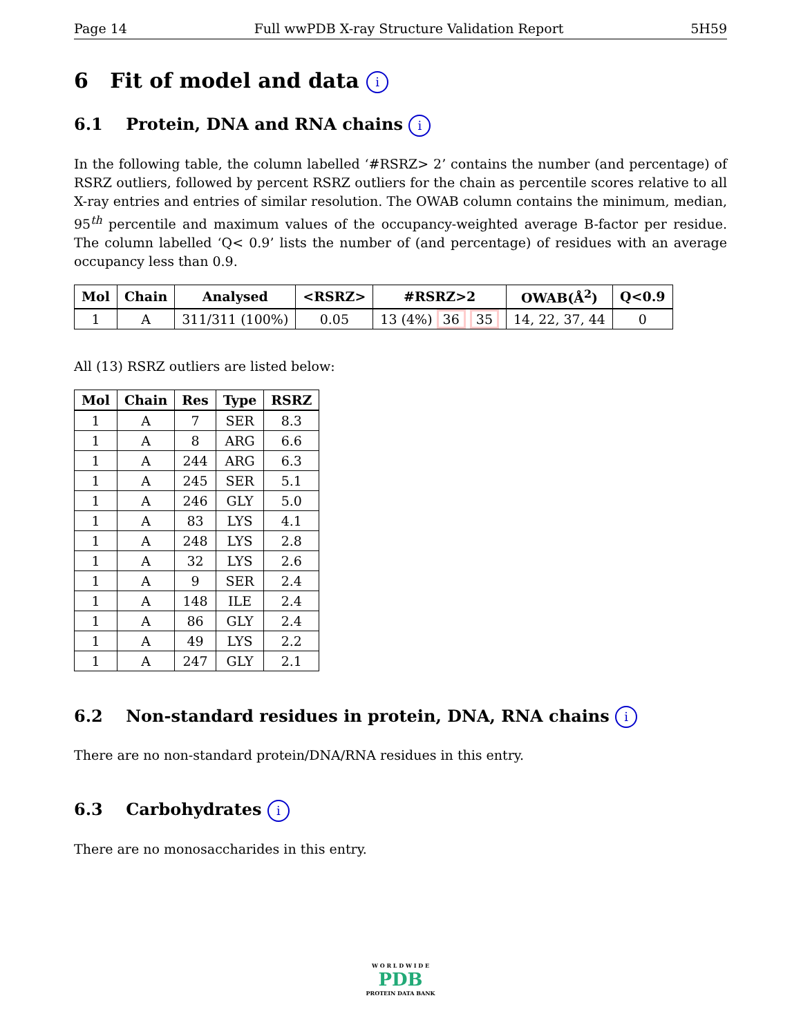Page 14 Full wwPDB X-ray Structure Validation Report 5H59
6 Fit of model and data i
6.1 Protein, DNA and RNA chains i
In the following table, the column labelled ‘#RSRZ> 2’ contains the number (and percentage) of RSRZ outliers, followed by percent RSRZ outliers for the chain as percentile scores relative to all X-ray entries and entries of similar resolution. The OWAB column contains the minimum, median, 95<sup>th</sup> percentile and maximum values of the occupancy-weighted average B-factor per residue. The column labelled ‘Q< 0.9’ lists the number of (and percentage) of residues with an average occupancy less than 0.9.
| Mol | Chain | Analysed | <RSRZ> | #RSRZ>2 | OWAB(Å<sup>2</sup>) | Q<0.9 |
| --- | --- | --- | --- | --- | --- | --- |
| 1 | A | 311/311 (100%) | 0.05 | 13 (4%) 36 35 | 14, 22, 37, 44 | 0 |
All (13) RSRZ outliers are listed below:
| Mol | Chain | Res | Type | RSRZ |
| --- | --- | --- | --- | --- |
| 1 | A | 7 | SER | 8.3 |
| 1 | A | 8 | ARG | 6.6 |
| 1 | A | 244 | ARG | 6.3 |
| 1 | A | 245 | SER | 5.1 |
| 1 | A | 246 | GLY | 5.0 |
| 1 | A | 83 | LYS | 4.1 |
| 1 | A | 248 | LYS | 2.8 |
| 1 | A | 32 | LYS | 2.6 |
| 1 | A | 9 | SER | 2.4 |
| 1 | A | 148 | ILE | 2.4 |
| 1 | A | 86 | GLY | 2.4 |
| 1 | A | 49 | LYS | 2.2 |
| 1 | A | 247 | GLY | 2.1 |
6.2 Non-standard residues in protein, DNA, RNA chains i
There are no non-standard protein/DNA/RNA residues in this entry.
6.3 Carbohydrates i
There are no monosaccharides in this entry.
W O R L D W I D E
PDB
PROTEIN DATA BANK